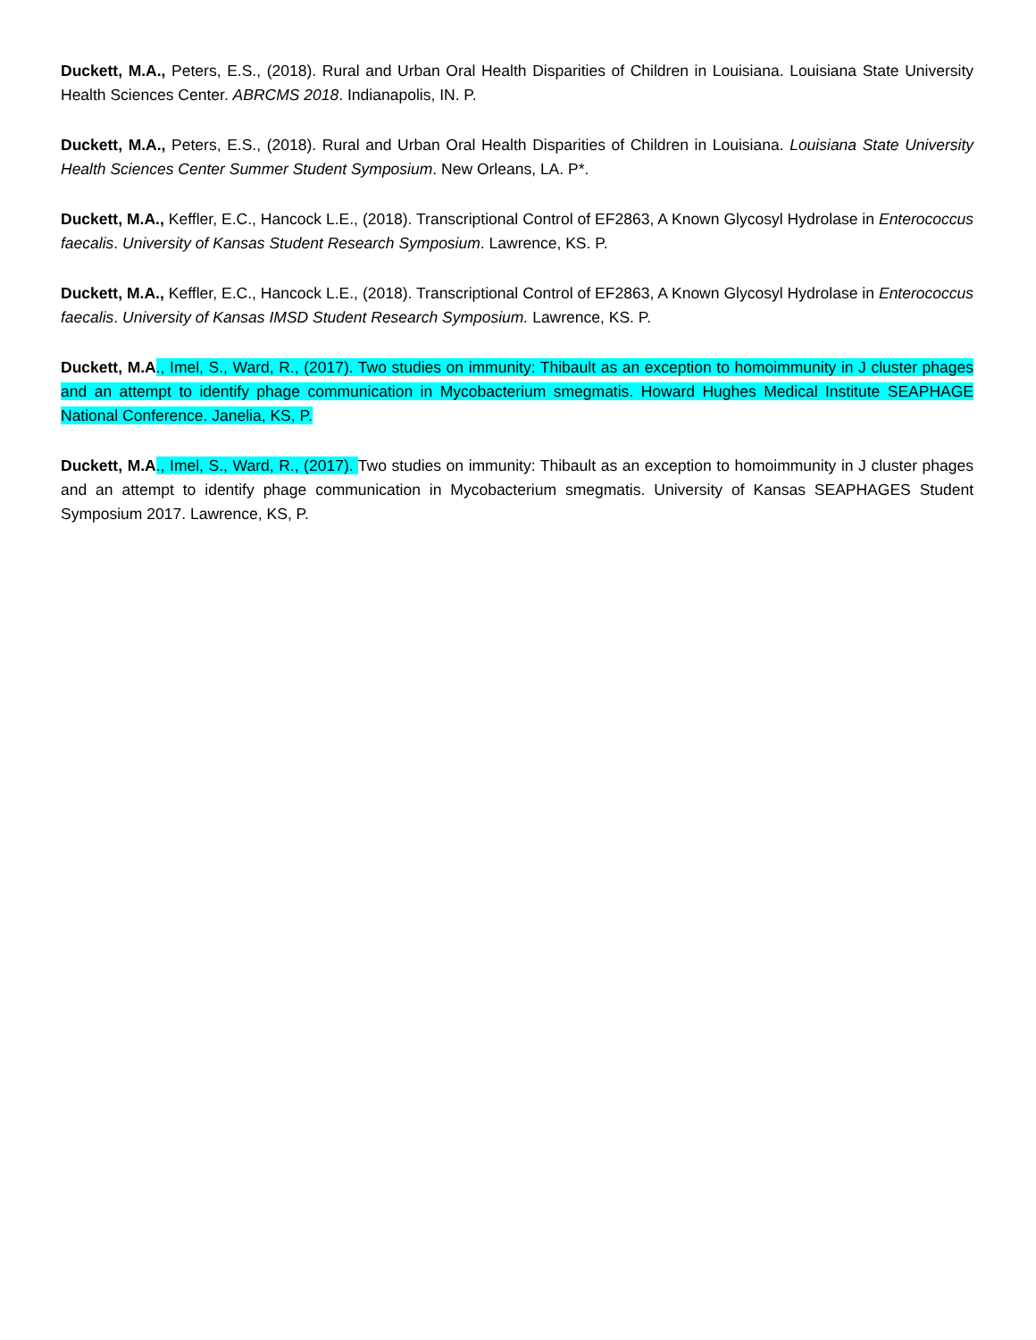Duckett, M.A., Peters, E.S., (2018). Rural and Urban Oral Health Disparities of Children in Louisiana. Louisiana State University Health Sciences Center. ABRCMS 2018. Indianapolis, IN. P.
Duckett, M.A., Peters, E.S., (2018). Rural and Urban Oral Health Disparities of Children in Louisiana. Louisiana State University Health Sciences Center Summer Student Symposium. New Orleans, LA. P*.
Duckett, M.A., Keffler, E.C., Hancock L.E., (2018). Transcriptional Control of EF2863, A Known Glycosyl Hydrolase in Enterococcus faecalis. University of Kansas Student Research Symposium. Lawrence, KS. P.
Duckett, M.A., Keffler, E.C., Hancock L.E., (2018). Transcriptional Control of EF2863, A Known Glycosyl Hydrolase in Enterococcus faecalis. University of Kansas IMSD Student Research Symposium. Lawrence, KS. P.
Duckett, M.A., Imel, S., Ward, R., (2017). Two studies on immunity: Thibault as an exception to homoimmunity in J cluster phages and an attempt to identify phage communication in Mycobacterium smegmatis. Howard Hughes Medical Institute SEAPHAGE National Conference. Janelia, KS, P.
Duckett, M.A., Imel, S., Ward, R., (2017). Two studies on immunity: Thibault as an exception to homoimmunity in J cluster phages and an attempt to identify phage communication in Mycobacterium smegmatis. University of Kansas SEAPHAGES Student Symposium 2017. Lawrence, KS, P.